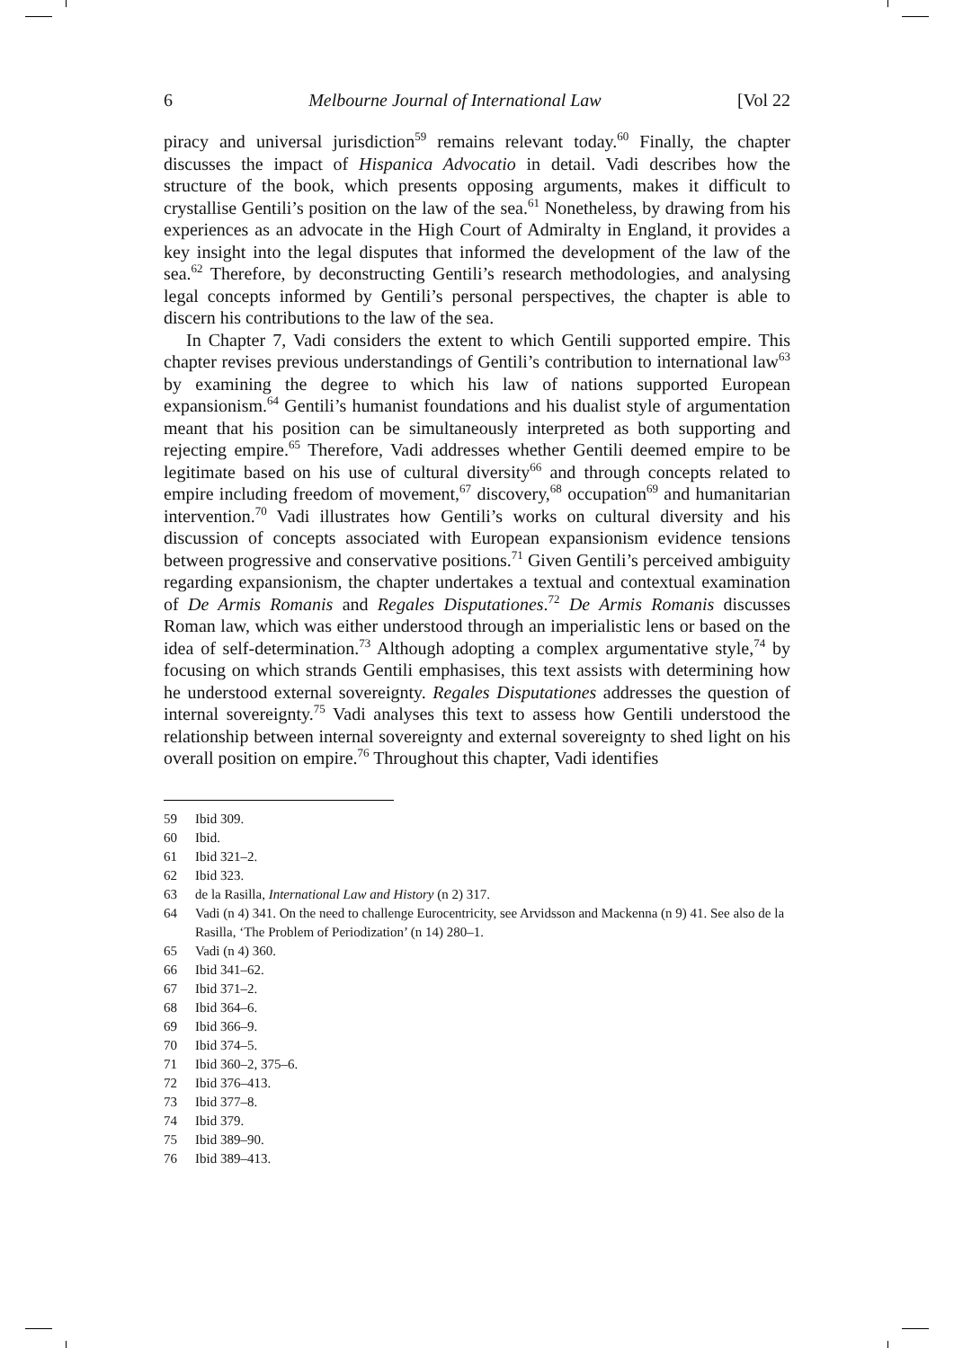6 Melbourne Journal of International Law [Vol 22
piracy and universal jurisdiction<sup>59</sup> remains relevant today.<sup>60</sup> Finally, the chapter discusses the impact of Hispanica Advocatio in detail. Vadi describes how the structure of the book, which presents opposing arguments, makes it difficult to crystallise Gentili’s position on the law of the sea.<sup>61</sup> Nonetheless, by drawing from his experiences as an advocate in the High Court of Admiralty in England, it provides a key insight into the legal disputes that informed the development of the law of the sea.<sup>62</sup> Therefore, by deconstructing Gentili’s research methodologies, and analysing legal concepts informed by Gentili’s personal perspectives, the chapter is able to discern his contributions to the law of the sea.
In Chapter 7, Vadi considers the extent to which Gentili supported empire. This chapter revises previous understandings of Gentili’s contribution to international law<sup>63</sup> by examining the degree to which his law of nations supported European expansionism.<sup>64</sup> Gentili’s humanist foundations and his dualist style of argumentation meant that his position can be simultaneously interpreted as both supporting and rejecting empire.<sup>65</sup> Therefore, Vadi addresses whether Gentili deemed empire to be legitimate based on his use of cultural diversity<sup>66</sup> and through concepts related to empire including freedom of movement,<sup>67</sup> discovery,<sup>68</sup> occupation<sup>69</sup> and humanitarian intervention.<sup>70</sup> Vadi illustrates how Gentili’s works on cultural diversity and his discussion of concepts associated with European expansionism evidence tensions between progressive and conservative positions.<sup>71</sup> Given Gentili’s perceived ambiguity regarding expansionism, the chapter undertakes a textual and contextual examination of De Armis Romanis and Regales Disputationes.<sup>72</sup> De Armis Romanis discusses Roman law, which was either understood through an imperialistic lens or based on the idea of self-determination.<sup>73</sup> Although adopting a complex argumentative style,<sup>74</sup> by focusing on which strands Gentili emphasises, this text assists with determining how he understood external sovereignty. Regales Disputationes addresses the question of internal sovereignty.<sup>75</sup> Vadi analyses this text to assess how Gentili understood the relationship between internal sovereignty and external sovereignty to shed light on his overall position on empire.<sup>76</sup> Throughout this chapter, Vadi identifies
59 Ibid 309.
60 Ibid.
61 Ibid 321–2.
62 Ibid 323.
63 de la Rasilla, International Law and History (n 2) 317.
64 Vadi (n 4) 341. On the need to challenge Eurocentricity, see Arvidsson and Mackenna (n 9) 41. See also de la Rasilla, ‘The Problem of Periodization’ (n 14) 280–1.
65 Vadi (n 4) 360.
66 Ibid 341–62.
67 Ibid 371–2.
68 Ibid 364–6.
69 Ibid 366–9.
70 Ibid 374–5.
71 Ibid 360–2, 375–6.
72 Ibid 376–413.
73 Ibid 377–8.
74 Ibid 379.
75 Ibid 389–90.
76 Ibid 389–413.